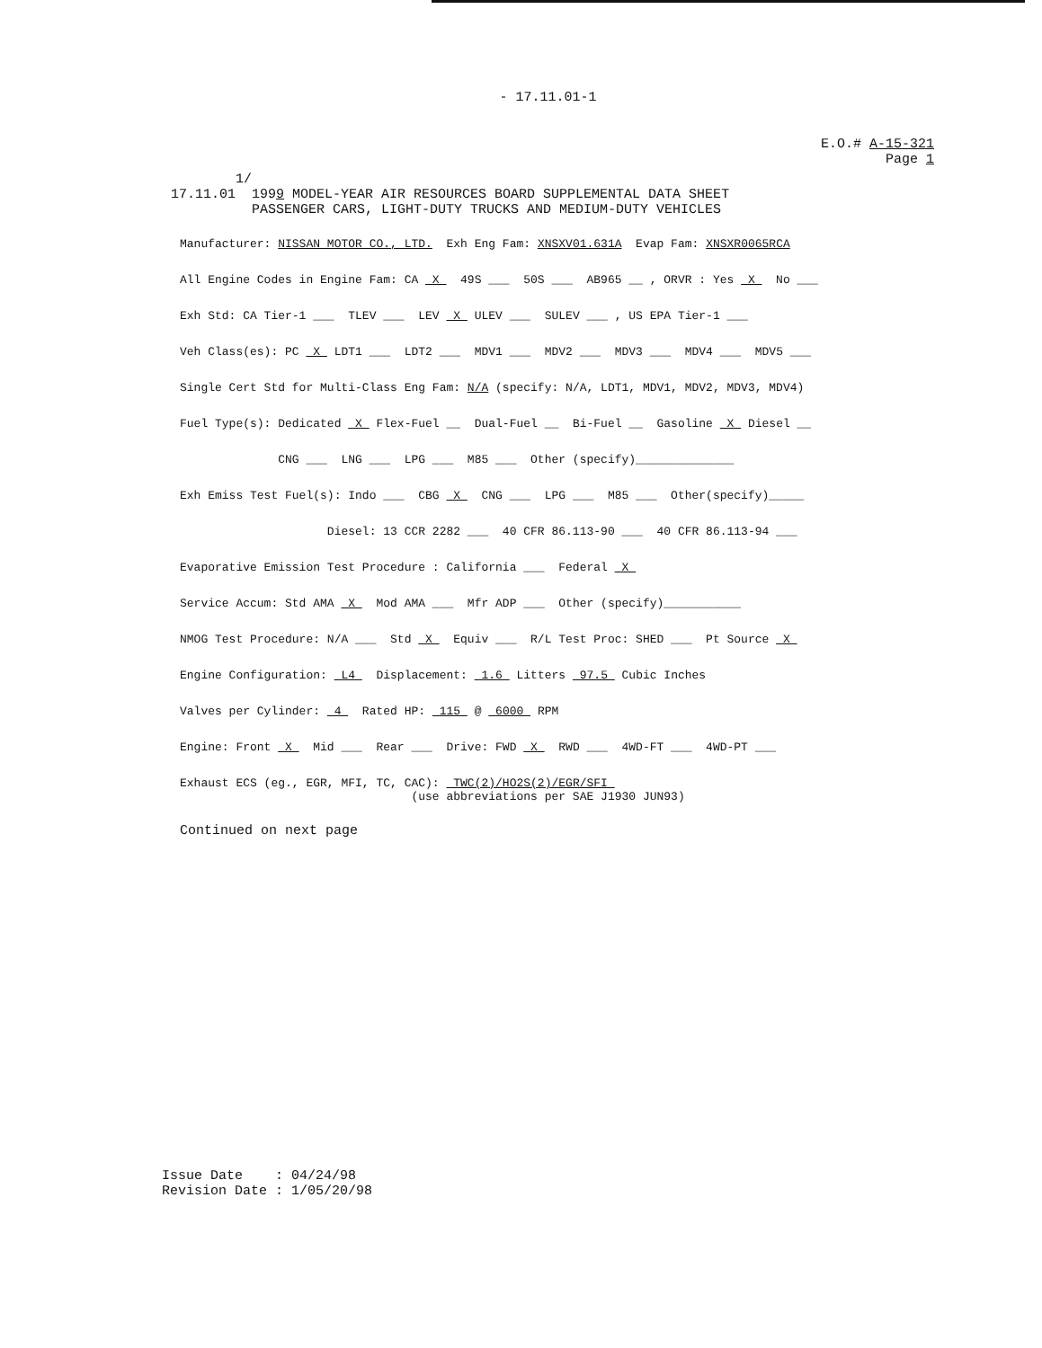- 17.11.01-1
E.O.# A-15-321
Page 1
1/ 17.11.01 1999 MODEL-YEAR AIR RESOURCES BOARD SUPPLEMENTAL DATA SHEET PASSENGER CARS, LIGHT-DUTY TRUCKS AND MEDIUM-DUTY VEHICLES
Manufacturer: NISSAN MOTOR CO., LTD. Exh Eng Fam: XNSXV01.631A Evap Fam: XNSXR0065RCA
All Engine Codes in Engine Fam: CA X 49S ___ 50S ___ AB965 __ , ORVR : Yes X No ___
Exh Std: CA Tier-1 ___ TLEV ___ LEV X ULEV ___ SULEV ___ , US EPA Tier-1 ___
Veh Class(es): PC X LDT1 ___ LDT2 ___ MDV1 ___ MDV2 ___ MDV3 ___ MDV4 ___ MDV5 ___
Single Cert Std for Multi-Class Eng Fam: N/A (specify: N/A, LDT1, MDV1, MDV2, MDV3, MDV4)
Fuel Type(s): Dedicated X Flex-Fuel __ Dual-Fuel __ Bi-Fuel __ Gasoline X Diesel __
CNG ___ LNG ___ LPG ___ M85 ___ Other (specify)______________
Exh Emiss Test Fuel(s): Indo ___ CBG X CNG ___ LPG ___ M85 ___ Other(specify)_____
Diesel: 13 CCR 2282 ___ 40 CFR 86.113-90 ___ 40 CFR 86.113-94 ___
Evaporative Emission Test Procedure : California ___ Federal X
Service Accum: Std AMA X Mod AMA ___ Mfr ADP ___ Other (specify)___________
NMOG Test Procedure: N/A ___ Std X Equiv ___ R/L Test Proc: SHED ___ Pt Source X
Engine Configuration: L4 Displacement: 1.6 Litters 97.5 Cubic Inches
Valves per Cylinder: 4 Rated HP: 115 @ 6000 RPM
Engine: Front X Mid ___ Rear ___ Drive: FWD X RWD ___ 4WD-FT ___ 4WD-PT ___
Exhaust ECS (eg., EGR, MFI, TC, CAC): TWC(2)/HO2S(2)/EGR/SFI (use abbreviations per SAE J1930 JUN93)
Continued on next page
Issue Date : 04/24/98 Revision Date : 1/05/20/98